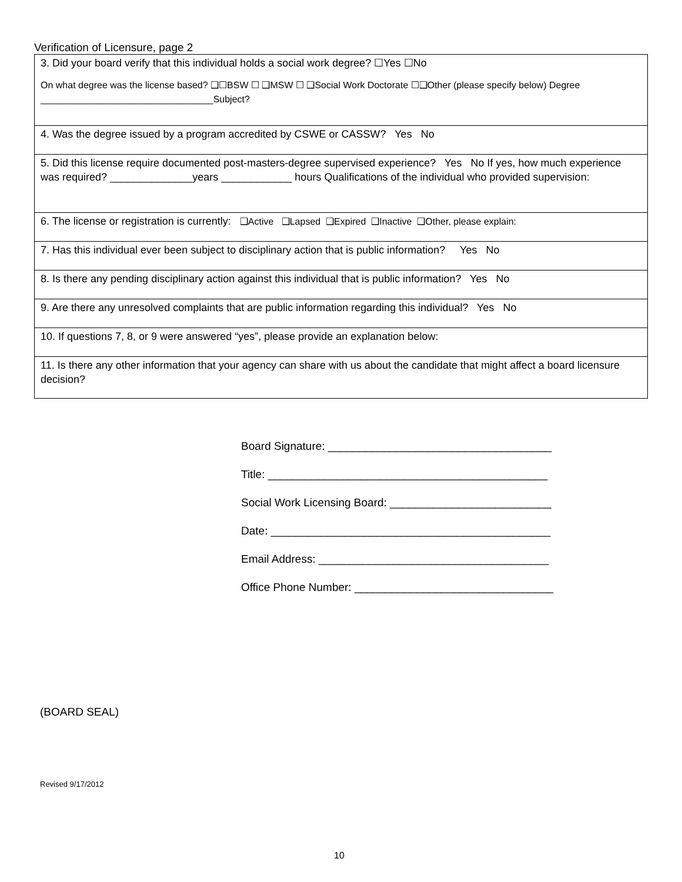Verification of Licensure, page 2
| 3. Did your board verify that this individual holds a social work degree? ☐Yes ☐No On what degree was the license based? ❑☐BSW ☐ ❑MSW ☐ ❑Social Work Doctorate ☐❑Other (please specify below) Degree _________________________________Subject? |
| 4. Was the degree issued by a program accredited by CSWE or CASSW? Yes No |
| 5. Did this license require documented post-masters-degree supervised experience? Yes No If yes, how much experience was required? ______________years ____________ hours Qualifications of the individual who provided supervision: |
| 6. The license or registration is currently: ❑Active ❑Lapsed ❑Expired ❑Inactive ❑Other, please explain: |
| 7. Has this individual ever been subject to disciplinary action that is public information? Yes No |
| 8. Is there any pending disciplinary action against this individual that is public information? Yes No |
| 9. Are there any unresolved complaints that are public information regarding this individual? Yes No |
| 10. If questions 7, 8, or 9 were answered “yes”, please provide an explanation below: |
| 11. Is there any other information that your agency can share with us about the candidate that might affect a board licensure decision? |
Board Signature: ____________________________________
Title: _____________________________________________
Social Work Licensing Board: __________________________
Date: _____________________________________________
Email Address: _____________________________________
Office Phone Number: ________________________________
(BOARD SEAL)
Revised 9/17/2012
10